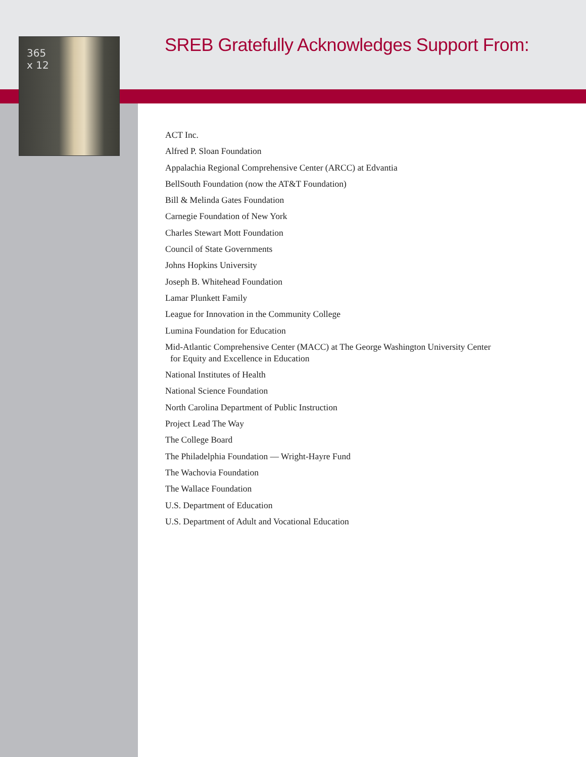365
x 12
SREB Gratefully Acknowledges Support From:
ACT Inc.
Alfred P. Sloan Foundation
Appalachia Regional Comprehensive Center (ARCC) at Edvantia
BellSouth Foundation (now the AT&T Foundation)
Bill & Melinda Gates Foundation
Carnegie Foundation of New York
Charles Stewart Mott Foundation
Council of State Governments
Johns Hopkins University
Joseph B. Whitehead Foundation
Lamar Plunkett Family
League for Innovation in the Community College
Lumina Foundation for Education
Mid-Atlantic Comprehensive Center (MACC) at The George Washington University Center
for Equity and Excellence in Education
National Institutes of Health
National Science Foundation
North Carolina Department of Public Instruction
Project Lead The Way
The College Board
The Philadelphia Foundation — Wright-Hayre Fund
The Wachovia Foundation
The Wallace Foundation
U.S. Department of Education
U.S. Department of Adult and Vocational Education